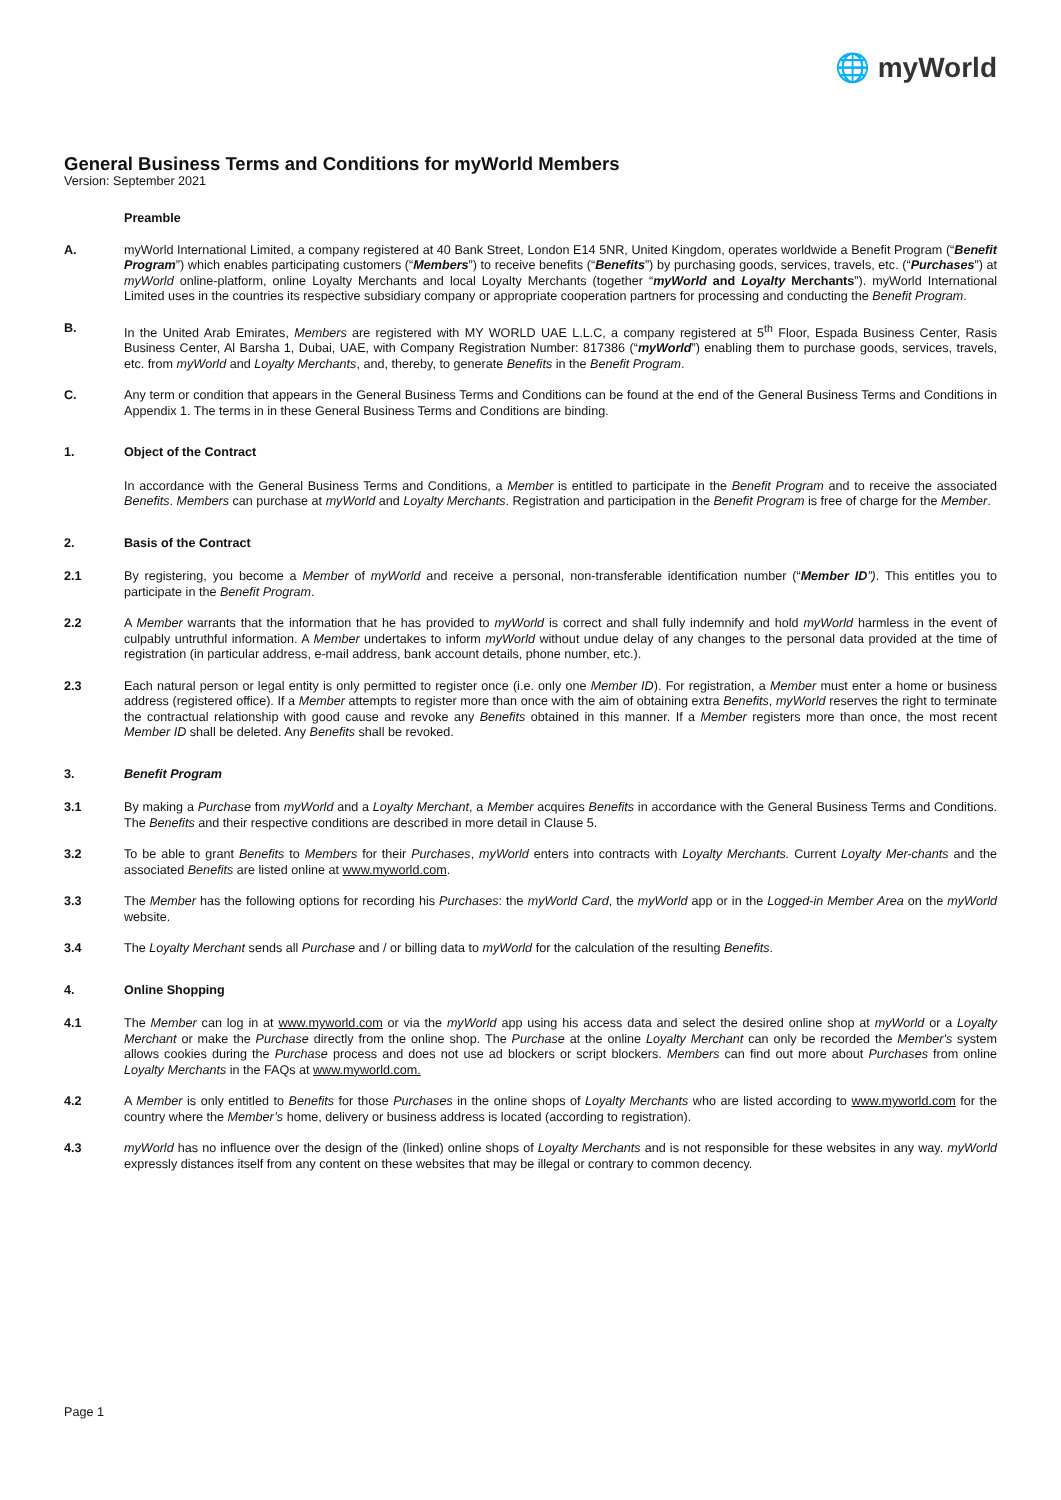🌐 myWorld
General Business Terms and Conditions for myWorld Members
Version: September 2021
Preamble
A. myWorld International Limited, a company registered at 40 Bank Street, London E14 5NR, United Kingdom, operates worldwide a Benefit Program (“Benefit Program”) which enables participating customers (“Members”) to receive benefits (“Benefits”) by purchasing goods, services, travels, etc. (“Purchases”) at myWorld online-platform, online Loyalty Merchants and local Loyalty Merchants (together “myWorld and Loyalty Merchants”). myWorld International Limited uses in the countries its respective subsidiary company or appropriate cooperation partners for processing and conducting the Benefit Program.
B. In the United Arab Emirates, Members are registered with MY WORLD UAE L.L.C, a company registered at 5<sup>th</sup> Floor, Espada Business Center, Rasis Business Center, Al Barsha 1, Dubai, UAE, with Company Registration Number: 817386 (“myWorld”) enabling them to purchase goods, services, travels, etc. from myWorld and Loyalty Merchants, and, thereby, to generate Benefits in the Benefit Program.
C. Any term or condition that appears in the General Business Terms and Conditions can be found at the end of the General Business Terms and Conditions in Appendix 1. The terms in in these General Business Terms and Conditions are binding.
1. Object of the Contract
In accordance with the General Business Terms and Conditions, a Member is entitled to participate in the Benefit Program and to receive the associated Benefits. Members can purchase at myWorld and Loyalty Merchants. Registration and participation in the Benefit Program is free of charge for the Member.
2. Basis of the Contract
2.1 By registering, you become a Member of myWorld and receive a personal, non-transferable identification number (“Member ID”). This entitles you to participate in the Benefit Program.
2.2 A Member warrants that the information that he has provided to myWorld is correct and shall fully indemnify and hold myWorld harmless in the event of culpably untruthful information. A Member undertakes to inform myWorld without undue delay of any changes to the personal data provided at the time of registration (in particular address, e-mail address, bank account details, phone number, etc.).
2.3 Each natural person or legal entity is only permitted to register once (i.e. only one Member ID). For registration, a Member must enter a home or business address (registered office). If a Member attempts to register more than once with the aim of obtaining extra Benefits, myWorld reserves the right to terminate the contractual relationship with good cause and revoke any Benefits obtained in this manner. If a Member registers more than once, the most recent Member ID shall be deleted. Any Benefits shall be revoked.
3. Benefit Program
3.1 By making a Purchase from myWorld and a Loyalty Merchant, a Member acquires Benefits in accordance with the General Business Terms and Conditions. The Benefits and their respective conditions are described in more detail in Clause 5.
3.2 To be able to grant Benefits to Members for their Purchases, myWorld enters into contracts with Loyalty Merchants. Current Loyalty Mer-chants and the associated Benefits are listed online at www.myworld.com.
3.3 The Member has the following options for recording his Purchases: the myWorld Card, the myWorld app or in the Logged-in Member Area on the myWorld website.
3.4 The Loyalty Merchant sends all Purchase and / or billing data to myWorld for the calculation of the resulting Benefits.
4. Online Shopping
4.1 The Member can log in at www.myworld.com or via the myWorld app using his access data and select the desired online shop at myWorld or a Loyalty Merchant or make the Purchase directly from the online shop. The Purchase at the online Loyalty Merchant can only be recorded the Member's system allows cookies during the Purchase process and does not use ad blockers or script blockers. Members can find out more about Purchases from online Loyalty Merchants in the FAQs at www.myworld.com.
4.2 A Member is only entitled to Benefits for those Purchases in the online shops of Loyalty Merchants who are listed according to www.myworld.com for the country where the Member’s home, delivery or business address is located (according to registration).
4.3 myWorld has no influence over the design of the (linked) online shops of Loyalty Merchants and is not responsible for these websites in any way. myWorld expressly distances itself from any content on these websites that may be illegal or contrary to common decency.
Page 1